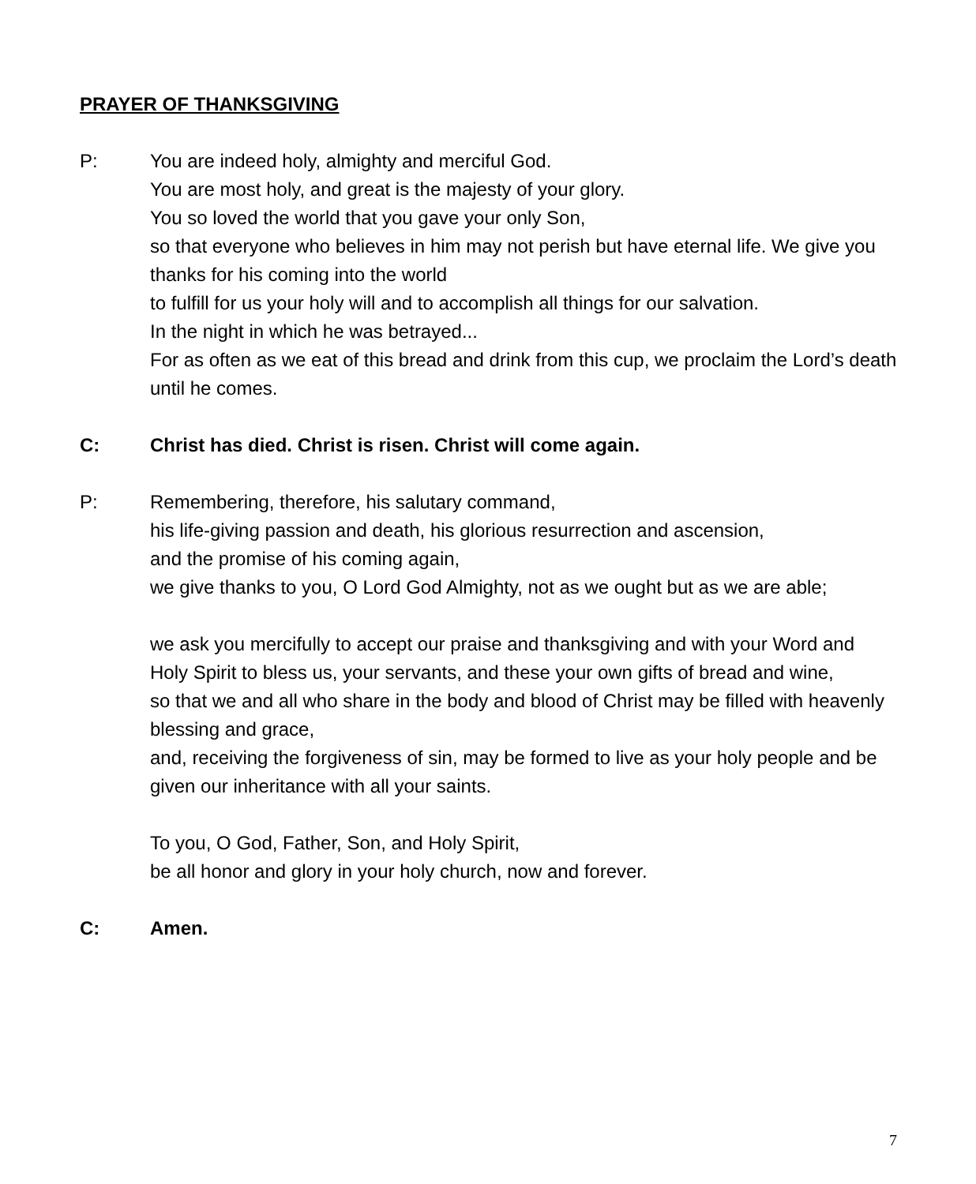PRAYER OF THANKSGIVING
P: You are indeed holy, almighty and merciful God.
You are most holy, and great is the majesty of your glory.
You so loved the world that you gave your only Son,
so that everyone who believes in him may not perish but have eternal life. We give you thanks for his coming into the world
to fulfill for us your holy will and to accomplish all things for our salvation.
In the night in which he was betrayed...
For as often as we eat of this bread and drink from this cup, we proclaim the Lord’s death until he comes.
C: Christ has died. Christ is risen. Christ will come again.
P: Remembering, therefore, his salutary command,
his life-giving passion and death, his glorious resurrection and ascension,
and the promise of his coming again,
we give thanks to you, O Lord God Almighty, not as we ought but as we are able;
we ask you mercifully to accept our praise and thanksgiving and with your Word and Holy Spirit to bless us, your servants, and these your own gifts of bread and wine,
so that we and all who share in the body and blood of Christ may be filled with heavenly blessing and grace,
and, receiving the forgiveness of sin, may be formed to live as your holy people and be given our inheritance with all your saints.
To you, O God, Father, Son, and Holy Spirit,
be all honor and glory in your holy church, now and forever.
C: Amen.
7